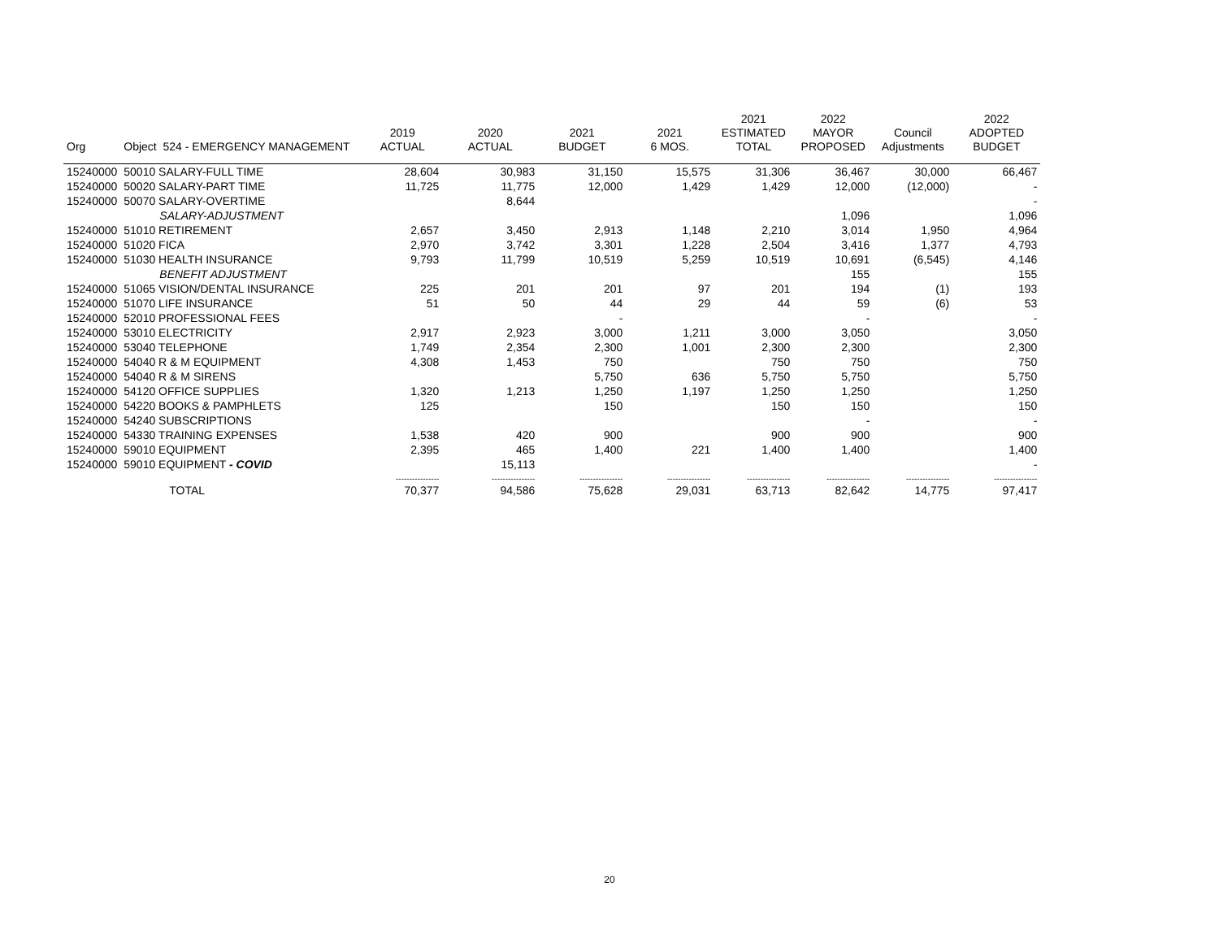| Org | Object 524 - EMERGENCY MANAGEMENT | 2019 ACTUAL | 2020 ACTUAL | 2021 BUDGET | 2021 6 MOS. | 2021 ESTIMATED TOTAL | 2022 MAYOR PROPOSED | Council Adjustments | 2022 ADOPTED BUDGET |
| --- | --- | --- | --- | --- | --- | --- | --- | --- | --- |
| 15240000 | 50010 SALARY-FULL TIME | 28,604 | 30,983 | 31,150 | 15,575 | 31,306 | 36,467 | 30,000 | 66,467 |
| 15240000 | 50020 SALARY-PART TIME | 11,725 | 11,775 | 12,000 | 1,429 | 1,429 | 12,000 | (12,000) | - |
| 15240000 | 50070 SALARY-OVERTIME | | 8,644 | | | | | | - |
| | SALARY-ADJUSTMENT | | | | | | 1,096 | | 1,096 |
| 15240000 | 51010 RETIREMENT | 2,657 | 3,450 | 2,913 | 1,148 | 2,210 | 3,014 | 1,950 | 4,964 |
| 15240000 | 51020 FICA | 2,970 | 3,742 | 3,301 | 1,228 | 2,504 | 3,416 | 1,377 | 4,793 |
| 15240000 | 51030 HEALTH INSURANCE | 9,793 | 11,799 | 10,519 | 5,259 | 10,519 | 10,691 | (6,545) | 4,146 |
| | BENEFIT ADJUSTMENT | | | | | | 155 | | 155 |
| 15240000 | 51065 VISION/DENTAL INSURANCE | 225 | 201 | 201 | 97 | 201 | 194 | (1) | 193 |
| 15240000 | 51070 LIFE INSURANCE | 51 | 50 | 44 | 29 | 44 | 59 | (6) | 53 |
| 15240000 | 52010 PROFESSIONAL FEES | | | - | | | - | | - |
| 15240000 | 53010 ELECTRICITY | 2,917 | 2,923 | 3,000 | 1,211 | 3,000 | 3,050 | | 3,050 |
| 15240000 | 53040 TELEPHONE | 1,749 | 2,354 | 2,300 | 1,001 | 2,300 | 2,300 | | 2,300 |
| 15240000 | 54040 R & M EQUIPMENT | 4,308 | 1,453 | 750 | | 750 | 750 | | 750 |
| 15240000 | 54040 R & M SIRENS | | | 5,750 | 636 | 5,750 | 5,750 | | 5,750 |
| 15240000 | 54120 OFFICE SUPPLIES | 1,320 | 1,213 | 1,250 | 1,197 | 1,250 | 1,250 | | 1,250 |
| 15240000 | 54220 BOOKS & PAMPHLETS | 125 | | 150 | | 150 | 150 | | 150 |
| 15240000 | 54240 SUBSCRIPTIONS | | | | | | - | | - |
| 15240000 | 54330 TRAINING EXPENSES | 1,538 | 420 | 900 | | 900 | 900 | | 900 |
| 15240000 | 59010 EQUIPMENT | 2,395 | 465 | 1,400 | 221 | 1,400 | 1,400 | | 1,400 |
| 15240000 | 59010 EQUIPMENT - COVID | | 15,113 | | | | | | - |
| | | ---------------- | ---------------- | ---------------- | ---------------- | ---------------- | ---------------- | ---------------- | ---------------- |
| | TOTAL | 70,377 | 94,586 | 75,628 | 29,031 | 63,713 | 82,642 | 14,775 | 97,417 |
20